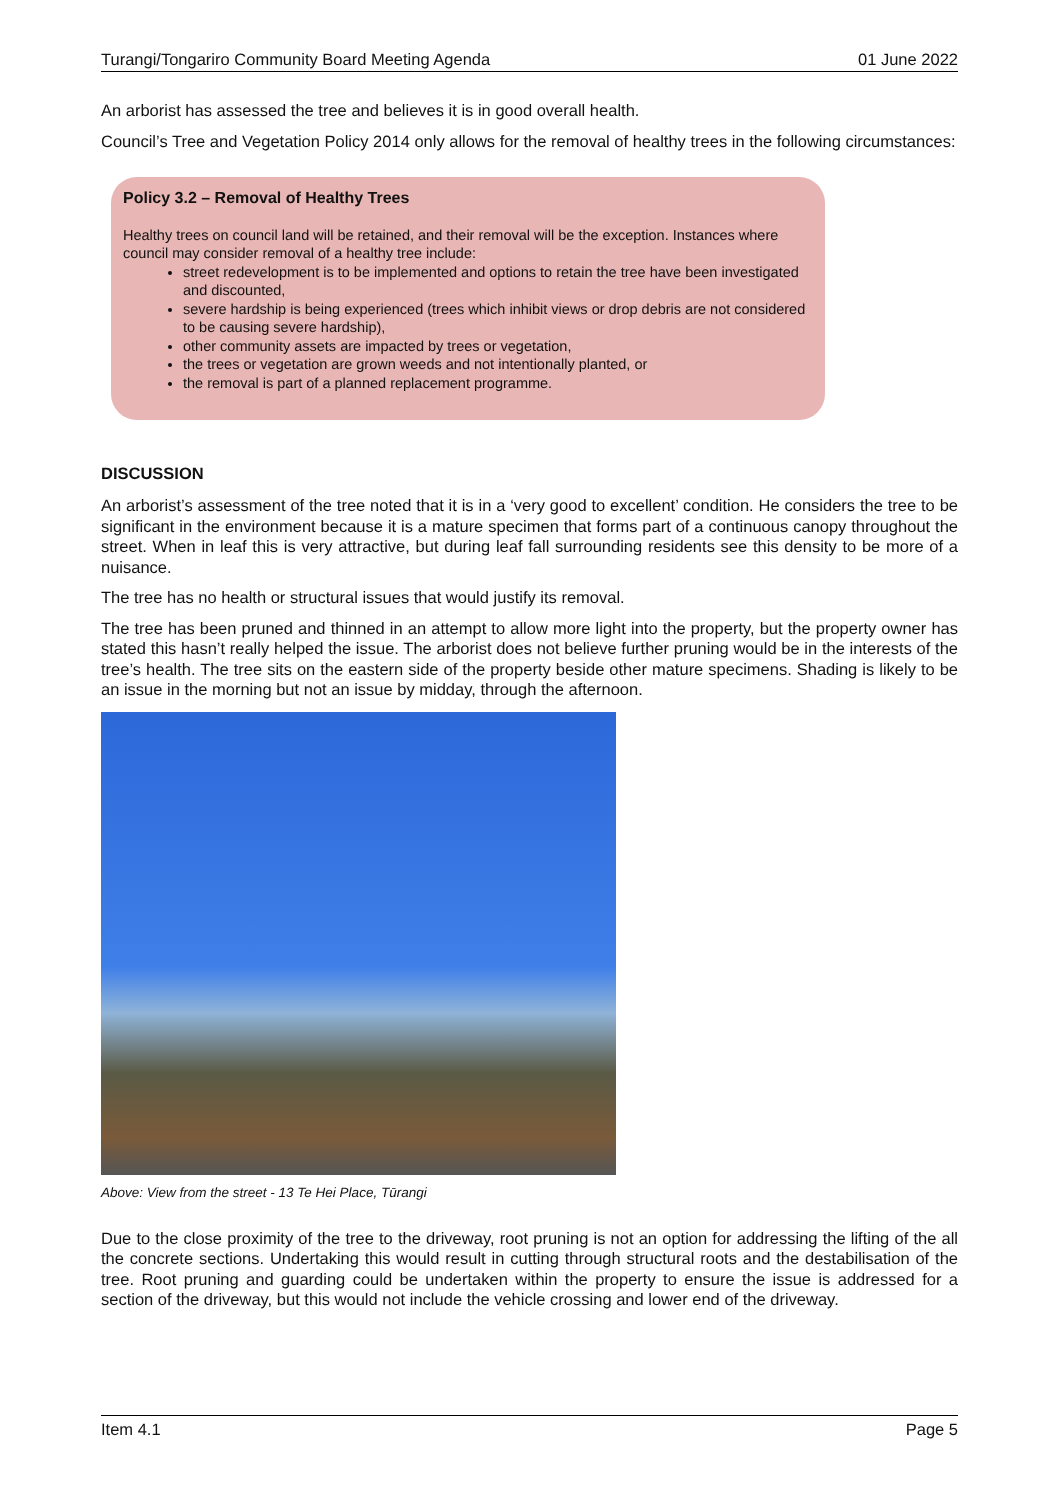Turangi/Tongariro Community Board Meeting Agenda 01 June 2022
An arborist has assessed the tree and believes it is in good overall health.
Council’s Tree and Vegetation Policy 2014 only allows for the removal of healthy trees in the following circumstances:
Policy 3.2 – Removal of Healthy Trees
Healthy trees on council land will be retained, and their removal will be the exception. Instances where council may consider removal of a healthy tree include:
street redevelopment is to be implemented and options to retain the tree have been investigated and discounted,
severe hardship is being experienced (trees which inhibit views or drop debris are not considered to be causing severe hardship),
other community assets are impacted by trees or vegetation,
the trees or vegetation are grown weeds and not intentionally planted, or
the removal is part of a planned replacement programme.
DISCUSSION
An arborist’s assessment of the tree noted that it is in a ‘very good to excellent’ condition. He considers the tree to be significant in the environment because it is a mature specimen that forms part of a continuous canopy throughout the street. When in leaf this is very attractive, but during leaf fall surrounding residents see this density to be more of a nuisance.
The tree has no health or structural issues that would justify its removal.
The tree has been pruned and thinned in an attempt to allow more light into the property, but the property owner has stated this hasn’t really helped the issue. The arborist does not believe further pruning would be in the interests of the tree’s health. The tree sits on the eastern side of the property beside other mature specimens. Shading is likely to be an issue in the morning but not an issue by midday, through the afternoon.
Above: View from the street - 13 Te Hei Place, Tūrangi
Due to the close proximity of the tree to the driveway, root pruning is not an option for addressing the lifting of the all the concrete sections. Undertaking this would result in cutting through structural roots and the destabilisation of the tree. Root pruning and guarding could be undertaken within the property to ensure the issue is addressed for a section of the driveway, but this would not include the vehicle crossing and lower end of the driveway.
Item 4.1 Page 5